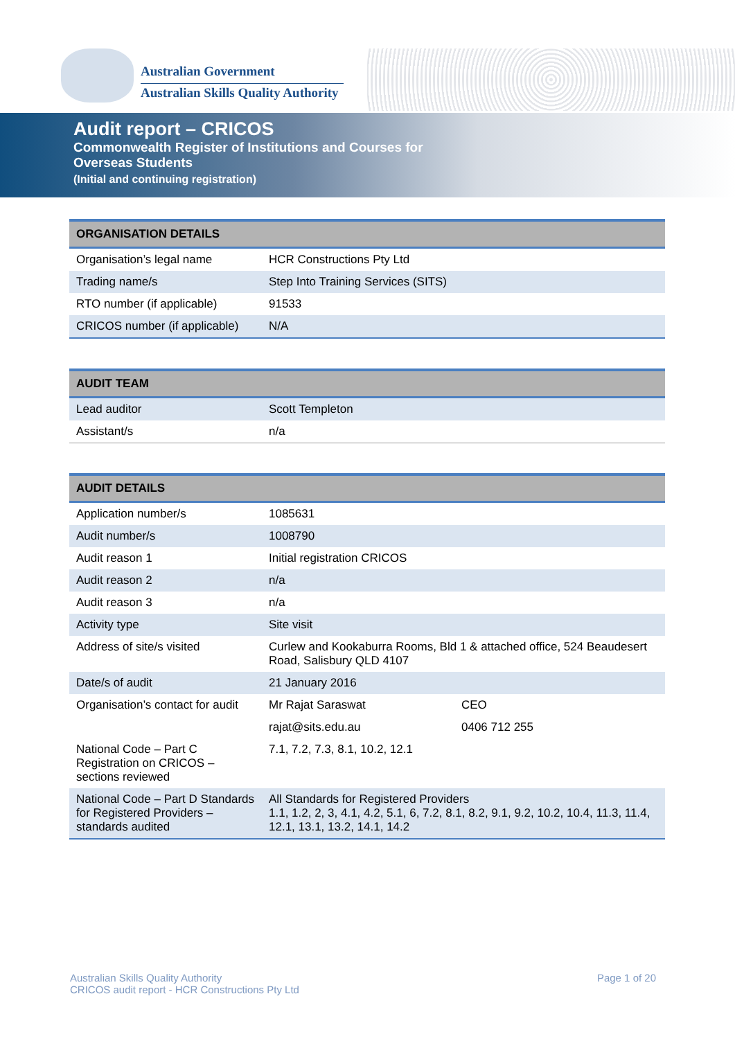Australian Government
Australian Skills Quality Authority
Audit report – CRICOS
Commonwealth Register of Institutions and Courses for Overseas Students
(Initial and continuing registration)
| ORGANISATION DETAILS | |
| --- | --- |
| Organisation’s legal name | HCR Constructions Pty Ltd |
| Trading name/s | Step Into Training Services (SITS) |
| RTO number (if applicable) | 91533 |
| CRICOS number (if applicable) | N/A |
| AUDIT TEAM | |
| --- | --- |
| Lead auditor | Scott Templeton |
| Assistant/s | n/a |
| AUDIT DETAILS | | |
| --- | --- | --- |
| Application number/s | 1085631 | |
| Audit number/s | 1008790 | |
| Audit reason 1 | Initial registration CRICOS | |
| Audit reason 2 | n/a | |
| Audit reason 3 | n/a | |
| Activity type | Site visit | |
| Address of site/s visited | Curlew and Kookaburra Rooms, Bld 1 & attached office, 524 Beaudesert Road, Salisbury QLD 4107 | |
| Date/s of audit | 21 January 2016 | |
| Organisation’s contact for audit | Mr Rajat Saraswat | CEO |
| | rajat@sits.edu.au | 0406 712 255 |
| National Code – Part C Registration on CRICOS – sections reviewed | 7.1, 7.2, 7.3, 8.1, 10.2, 12.1 | |
| National Code – Part D Standards for Registered Providers – standards audited | All Standards for Registered Providers 1.1, 1.2, 2, 3, 4.1, 4.2, 5.1, 6, 7.2, 8.1, 8.2, 9.1, 9.2, 10.2, 10.4, 11.3, 11.4, 12.1, 13.1, 13.2, 14.1, 14.2 | |
Australian Skills Quality Authority
CRICOS audit report - HCR Constructions Pty Ltd
Page 1 of 20